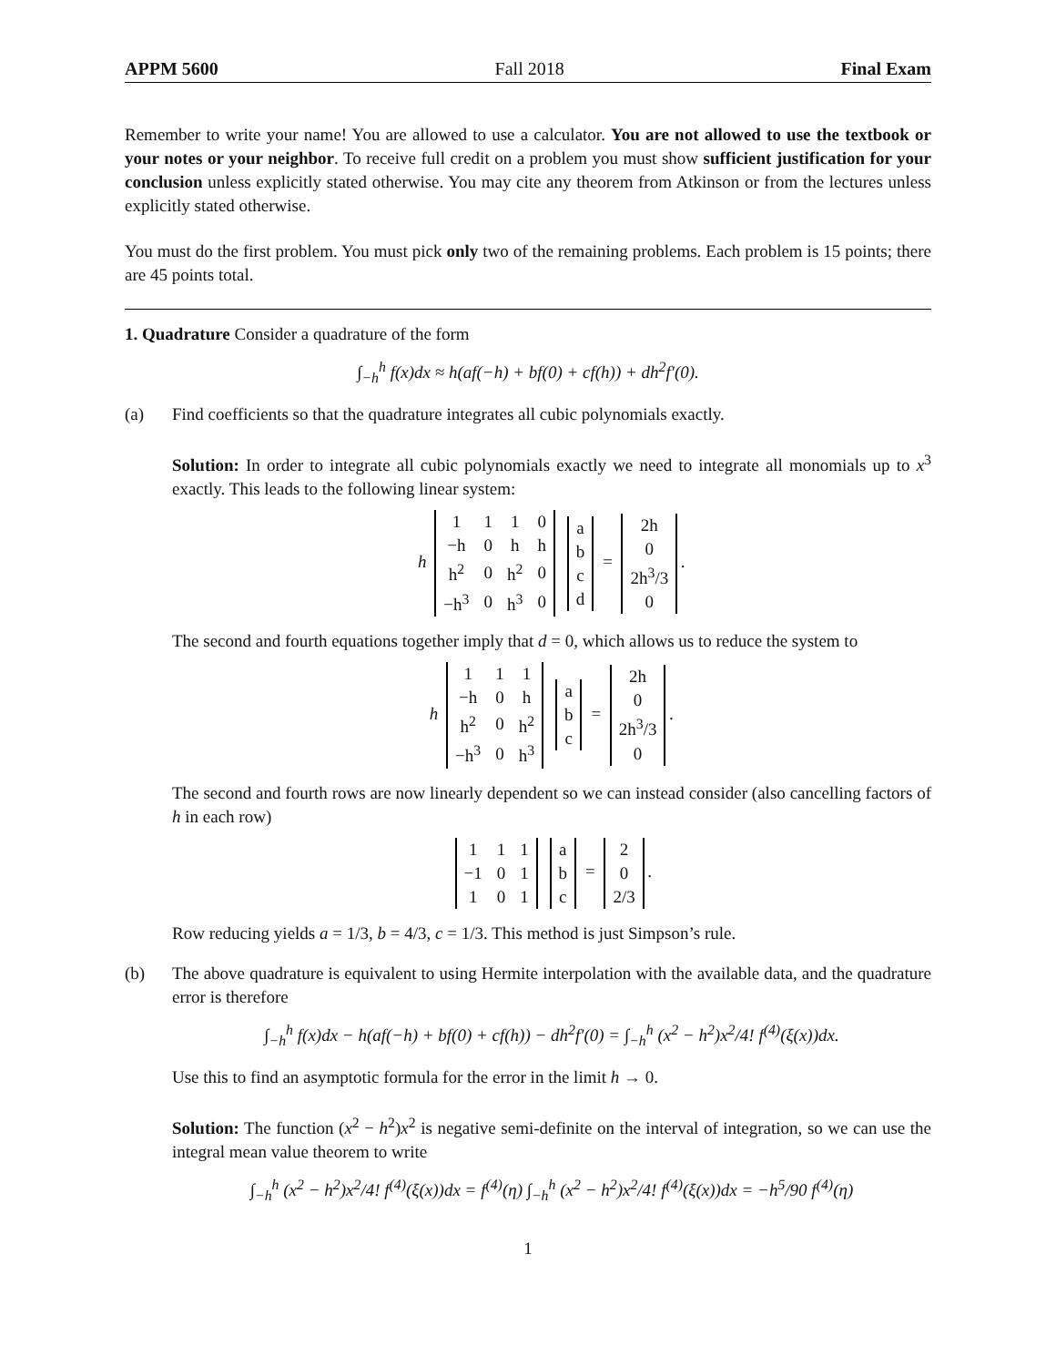APPM 5600 Fall 2018 Final Exam
Remember to write your name! You are allowed to use a calculator. You are not allowed to use the textbook or your notes or your neighbor. To receive full credit on a problem you must show sufficient justification for your conclusion unless explicitly stated otherwise. You may cite any theorem from Atkinson or from the lectures unless explicitly stated otherwise.
You must do the first problem. You must pick only two of the remaining problems. Each problem is 15 points; there are 45 points total.
1. Quadrature Consider a quadrature of the form
∫<sub>−h</sub><sup>h</sup> f(x)dx ≈ h(af(−h) + bf(0) + cf(h)) + dh<sup>2</sup>f′(0).
(a) Find coefficients so that the quadrature integrates all cubic polynomials exactly.
Solution: In order to integrate all cubic polynomials exactly we need to integrate all monomials up to x<sup>3</sup> exactly. This leads to the following linear system:
h
| 1 | 1 | 1 | 0 |
| −h | 0 | h | h |
| h<sup>2</sup> | 0 | h<sup>2</sup> | 0 |
| −h<sup>3</sup> | 0 | h<sup>3</sup> | 0 |
| a |
| b |
| c |
| d |
=
| 2h |
| 0 |
| 2h<sup>3</sup>/3 |
| 0 |
.
The second and fourth equations together imply that d = 0, which allows us to reduce the system to
h
| 1 | 1 | 1 |
| −h | 0 | h |
| h<sup>2</sup> | 0 | h<sup>2</sup> |
| −h<sup>3</sup> | 0 | h<sup>3</sup> |
| a |
| b |
| c |
=
| 2h |
| 0 |
| 2h<sup>3</sup>/3 |
| 0 |
.
The second and fourth rows are now linearly dependent so we can instead consider (also cancelling factors of h in each row)
| 1 | 1 | 1 |
| −1 | 0 | 1 |
| 1 | 0 | 1 |
| a |
| b |
| c |
=
| 2 |
| 0 |
| 2/3 |
.
Row reducing yields a = 1/3, b = 4/3, c = 1/3. This method is just Simpson’s rule.
(b) The above quadrature is equivalent to using Hermite interpolation with the available data, and the quadrature error is therefore
∫<sub>−h</sub><sup>h</sup> f(x)dx − h(af(−h) + bf(0) + cf(h)) − dh<sup>2</sup>f′(0) = ∫<sub>−h</sub><sup>h</sup> (x<sup>2</sup> − h<sup>2</sup>)x<sup>2</sup>/4! f<sup>(4)</sup>(ξ(x))dx.
Use this to find an asymptotic formula for the error in the limit h → 0.
Solution: The function (x<sup>2</sup> − h<sup>2</sup>)x<sup>2</sup> is negative semi-definite on the interval of integration, so we can use the integral mean value theorem to write
∫<sub>−h</sub><sup>h</sup> (x<sup>2</sup> − h<sup>2</sup>)x<sup>2</sup>/4! f<sup>(4)</sup>(ξ(x))dx = f<sup>(4)</sup>(η) ∫<sub>−h</sub><sup>h</sup> (x<sup>2</sup> − h<sup>2</sup>)x<sup>2</sup>/4! f<sup>(4)</sup>(ξ(x))dx = −h<sup>5</sup>/90 f<sup>(4)</sup>(η)
1